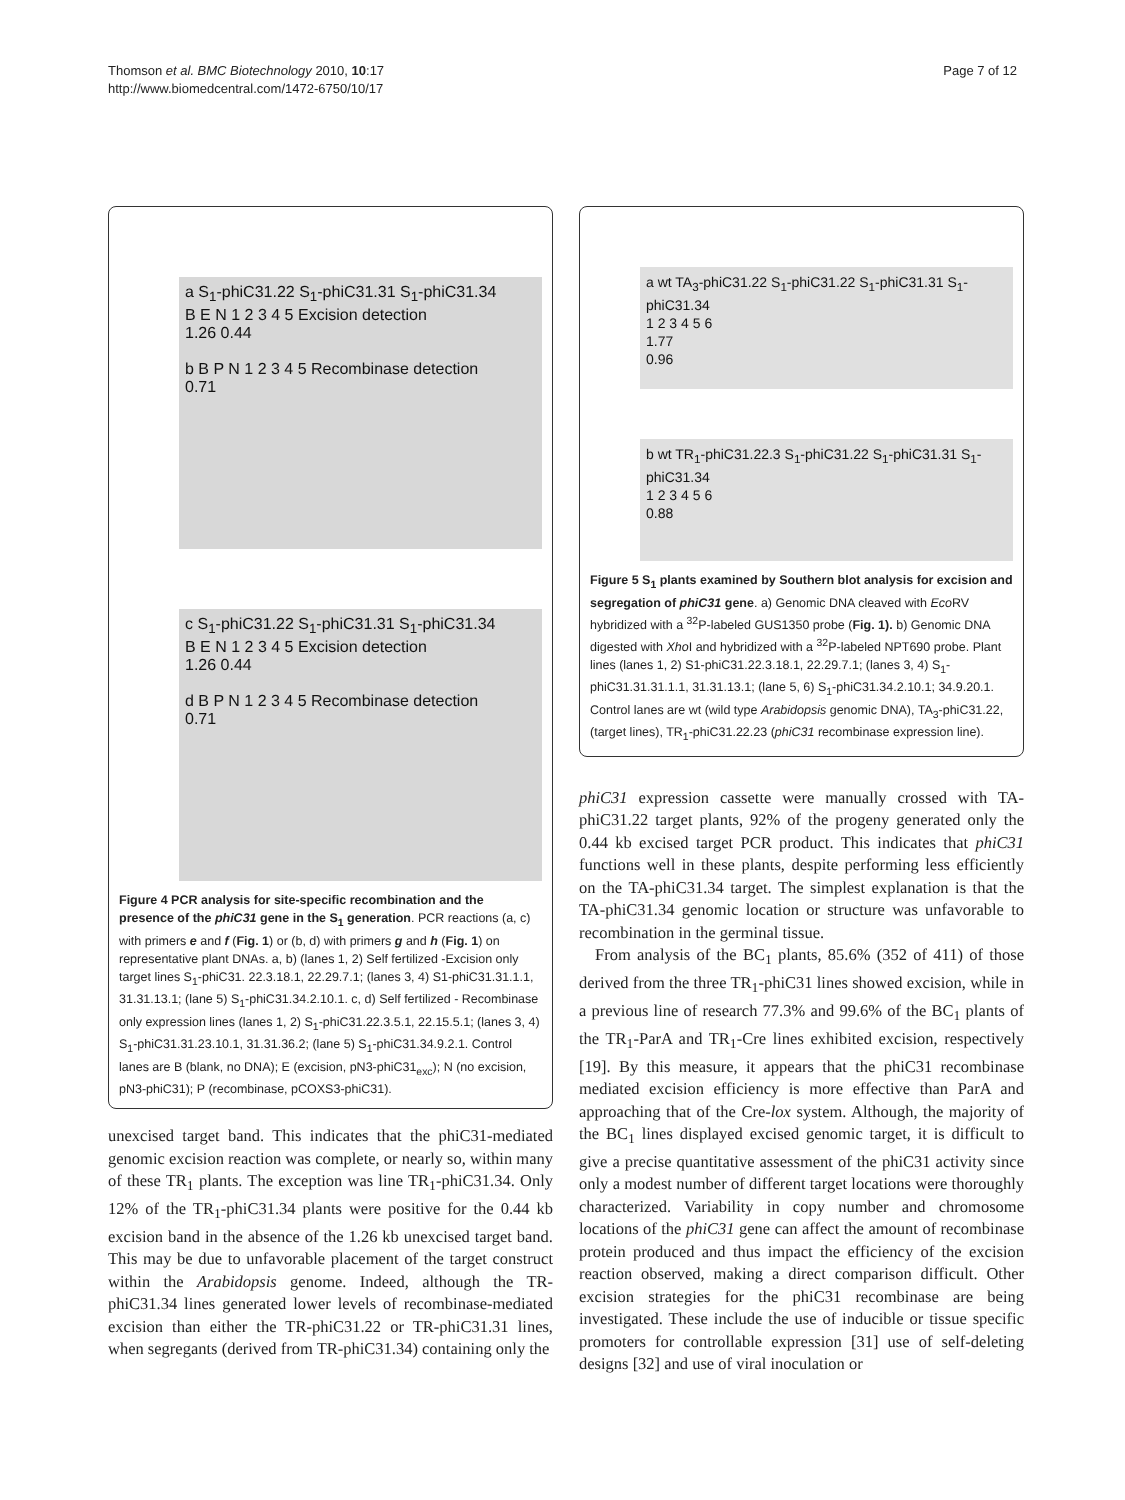Thomson et al. BMC Biotechnology 2010, 10:17
http://www.biomedcentral.com/1472-6750/10/17
Page 7 of 12
a S<sub>1</sub>-phiC31.22 S<sub>1</sub>-phiC31.31 S<sub>1</sub>-phiC31.34
B E N 1 2 3 4 5 Excision detection
1.26 0.44
b B P N 1 2 3 4 5 Recombinase detection
0.71
c S<sub>1</sub>-phiC31.22 S<sub>1</sub>-phiC31.31 S<sub>1</sub>-phiC31.34
B E N 1 2 3 4 5 Excision detection
1.26 0.44
d B P N 1 2 3 4 5 Recombinase detection
0.71
Figure 4 PCR analysis for site-specific recombination and the presence of the phiC31 gene in the S<sub>1</sub> generation. PCR reactions (a, c) with primers e and f (Fig. 1) or (b, d) with primers g and h (Fig. 1) on representative plant DNAs. a, b) (lanes 1, 2) Self fertilized -Excision only target lines S<sub>1</sub>-phiC31. 22.3.18.1, 22.29.7.1; (lanes 3, 4) S1-phiC31.31.1.1, 31.31.13.1; (lane 5) S<sub>1</sub>-phiC31.34.2.10.1. c, d) Self fertilized - Recombinase only expression lines (lanes 1, 2) S<sub>1</sub>-phiC31.22.3.5.1, 22.15.5.1; (lanes 3, 4) S<sub>1</sub>-phiC31.31.23.10.1, 31.31.36.2; (lane 5) S<sub>1</sub>-phiC31.34.9.2.1. Control lanes are B (blank, no DNA); E (excision, pN3-phiC31<sub>exc</sub>); N (no excision, pN3-phiC31); P (recombinase, pCOXS3-phiC31).
unexcised target band. This indicates that the phiC31-mediated genomic excision reaction was complete, or nearly so, within many of these TR<sub>1</sub> plants. The exception was line TR<sub>1</sub>-phiC31.34. Only 12% of the TR<sub>1</sub>-phiC31.34 plants were positive for the 0.44 kb excision band in the absence of the 1.26 kb unexcised target band. This may be due to unfavorable placement of the target construct within the Arabidopsis genome. Indeed, although the TR-phiC31.34 lines generated lower levels of recombinase-mediated excision than either the TR-phiC31.22 or TR-phiC31.31 lines, when segregants (derived from TR-phiC31.34) containing only the
a wt TA<sub>3</sub>-phiC31.22 S<sub>1</sub>-phiC31.22 S<sub>1</sub>-phiC31.31 S<sub>1</sub>-phiC31.34
1 2 3 4 5 6
1.77
0.96
b wt TR<sub>1</sub>-phiC31.22.3 S<sub>1</sub>-phiC31.22 S<sub>1</sub>-phiC31.31 S<sub>1</sub>-phiC31.34
1 2 3 4 5 6
0.88
Figure 5 S<sub>1</sub> plants examined by Southern blot analysis for excision and segregation of phiC31 gene. a) Genomic DNA cleaved with Eco RV hybridized with a <sup>32</sup>P-labeled GUS1350 probe (Fig. 1). b) Genomic DNA digested with Xho I and hybridized with a <sup>32</sup>P-labeled NPT690 probe. Plant lines (lanes 1, 2) S1-phiC31.22.3.18.1, 22.29.7.1; (lanes 3, 4) S<sub>1</sub>- phiC31.31.31.1.1, 31.31.13.1; (lane 5, 6) S<sub>1</sub>-phiC31.34.2.10.1; 34.9.20.1. Control lanes are wt (wild type Arabidopsis genomic DNA), TA<sub>3</sub>-phiC31.22, (target lines), TR<sub>1</sub>-phiC31.22.23 (phiC31 recombinase expression line).
phiC31 expression cassette were manually crossed with TA-phiC31.22 target plants, 92% of the progeny generated only the 0.44 kb excised target PCR product. This indicates that phiC31 functions well in these plants, despite performing less efficiently on the TA-phiC31.34 target. The simplest explanation is that the TA-phiC31.34 genomic location or structure was unfavorable to recombination in the germinal tissue.
From analysis of the BC<sub>1</sub> plants, 85.6% (352 of 411) of those derived from the three TR<sub>1</sub>-phiC31 lines showed excision, while in a previous line of research 77.3% and 99.6% of the BC<sub>1</sub> plants of the TR<sub>1</sub>-ParA and TR<sub>1</sub>-Cre lines exhibited excision, respectively [19]. By this measure, it appears that the phiC31 recombinase mediated excision efficiency is more effective than ParA and approaching that of the Cre-lox system. Although, the majority of the BC<sub>1</sub> lines displayed excised genomic target, it is difficult to give a precise quantitative assessment of the phiC31 activity since only a modest number of different target locations were thoroughly characterized. Variability in copy number and chromosome locations of the phiC31 gene can affect the amount of recombinase protein produced and thus impact the efficiency of the excision reaction observed, making a direct comparison difficult. Other excision strategies for the phiC31 recombinase are being investigated. These include the use of inducible or tissue specific promoters for controllable expression [31] use of self-deleting designs [32] and use of viral inoculation or